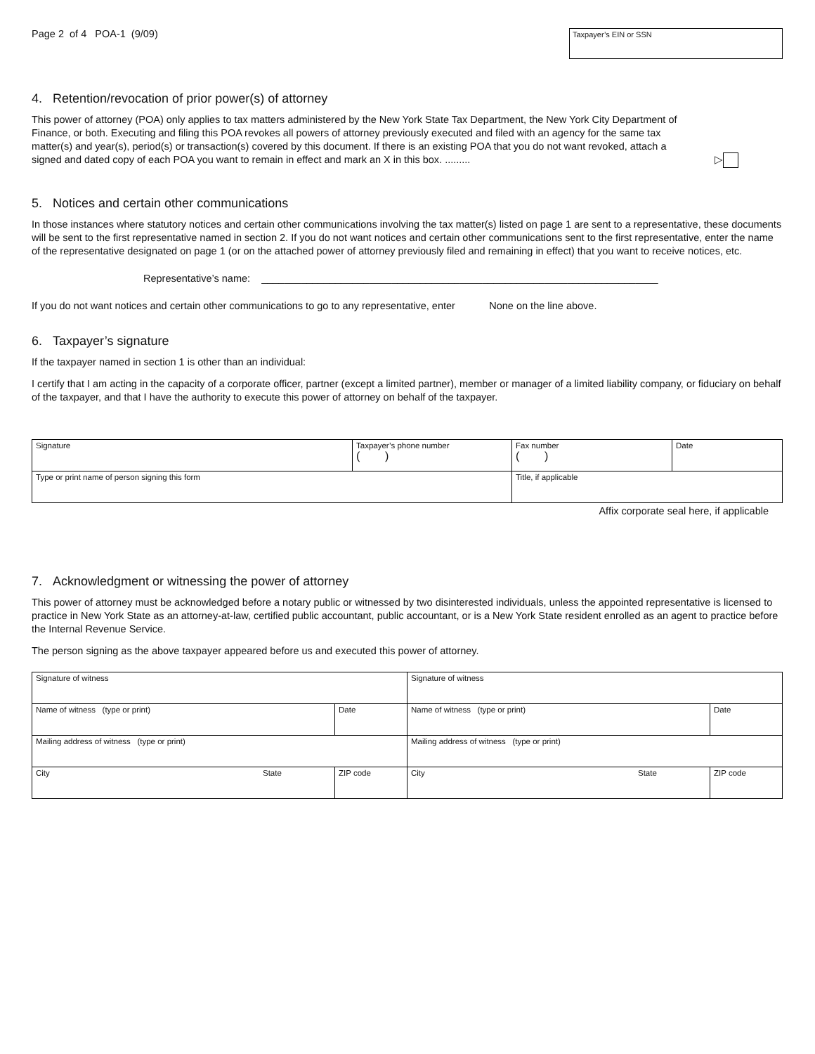Page 2 of 4 POA-1 (9/09)
Taxpayer’s EIN or SSN
4. Retention/revocation of prior power(s) of attorney
This power of attorney (POA) only applies to tax matters administered by the New York State Tax Department, the New York City Department of Finance, or both. Executing and filing this POA revokes all powers of attorney previously executed and filed with an agency for the same tax matter(s) and year(s), period(s) or transaction(s) covered by this document. If there is an existing POA that you do not want revoked, attach a signed and dated copy of each POA you want to remain in effect and mark an X in this box. .........
▷
5. Notices and certain other communications
In those instances where statutory notices and certain other communications involving the tax matter(s) listed on page 1 are sent to a representative, these documents will be sent to the first representative named in section 2. If you do not want notices and certain other communications sent to the first representative, enter the name of the representative designated on page 1 (or on the attached power of attorney previously filed and remaining in effect) that you want to receive notices, etc.
Representative’s name: ______________________________________________________________________
If you do not want notices and certain other communications to go to any representative, enter None on the line above.
6. Taxpayer’s signature
If the taxpayer named in section 1 is other than an individual:
I certify that I am acting in the capacity of a corporate officer, partner (except a limited partner), member or manager of a limited liability company, or fiduciary on behalf of the taxpayer, and that I have the authority to execute this power of attorney on behalf of the taxpayer.
| Signature | Taxpayer’s phone number ( ) | Fax number ( ) | Date |
| Type or print name of person signing this form | | Title, if applicable | |
Affix corporate seal here, if applicable
7. Acknowledgment or witnessing the power of attorney
This power of attorney must be acknowledged before a notary public or witnessed by two disinterested individuals, unless the appointed representative is licensed to practice in New York State as an attorney-at-law, certified public accountant, public accountant, or is a New York State resident enrolled as an agent to practice before the Internal Revenue Service.
The person signing as the above taxpayer appeared before us and executed this power of attorney.
| Signature of witness | | Signature of witness | |
| Name of witness (type or print) | Date | Name of witness (type or print) | Date |
| Mailing address of witness (type or print) | | Mailing address of witness (type or print) | |
| City State | ZIP code | City State | ZIP code |